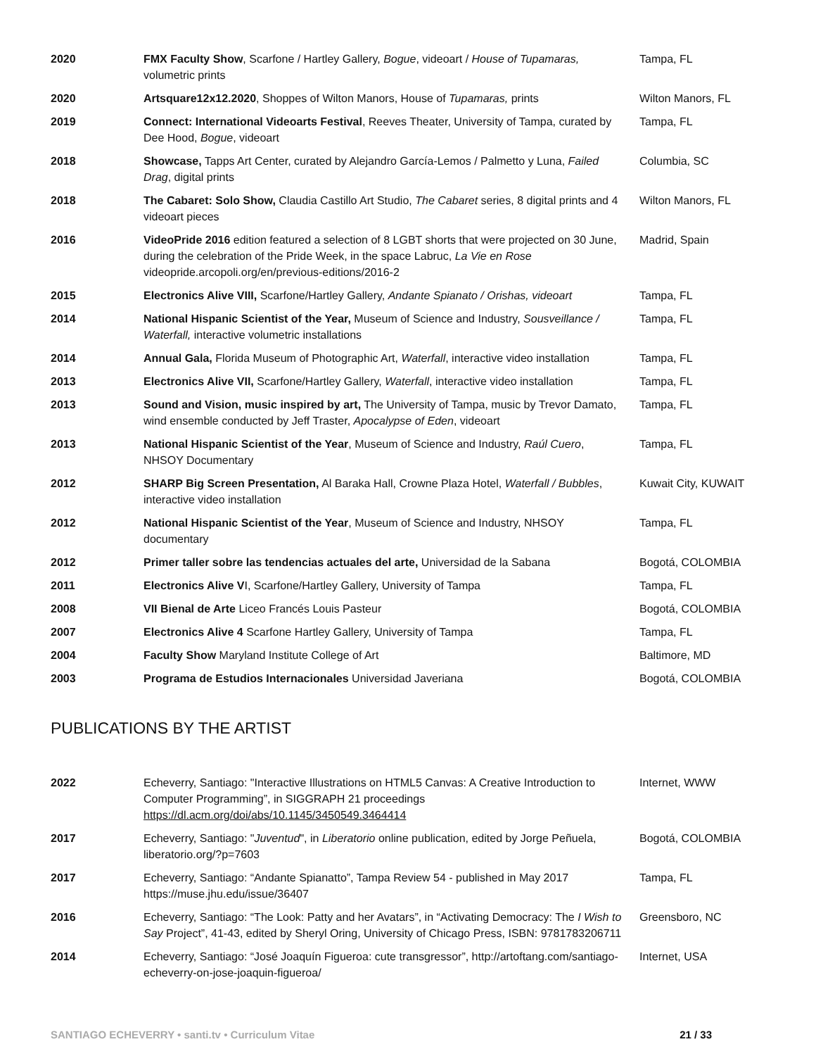| 2020 | FMX Faculty Show , Scarfone / Hartley Gallery, Bogue , videoart / House of Tupamaras, volumetric prints | Tampa, FL |
| 2020 | Artsquare12x12.2020 , Shoppes of Wilton Manors, House of Tupamaras, prints | Wilton Manors, FL |
| 2019 | Connect: International Videoarts Festival , Reeves Theater, University of Tampa, curated by Dee Hood, Bogue , videoart | Tampa, FL |
| 2018 | Showcase, Tapps Art Center, curated by Alejandro García-Lemos / Palmetto y Luna, Failed Drag , digital prints | Columbia, SC |
| 2018 | The Cabaret: Solo Show, Claudia Castillo Art Studio, The Cabaret series, 8 digital prints and 4 videoart pieces | Wilton Manors, FL |
| 2016 | VideoPride 2016 edition featured a selection of 8 LGBT shorts that were projected on 30 June, during the celebration of the Pride Week, in the space Labruc, La Vie en Rose videopride.arcopoli.org/en/previous-editions/2016-2 | Madrid, Spain |
| 2015 | Electronics Alive VIII, Scarfone/Hartley Gallery, Andante Spianato / Orishas, videoart | Tampa, FL |
| 2014 | National Hispanic Scientist of the Year, Museum of Science and Industry, Sousveillance / Waterfall, interactive volumetric installations | Tampa, FL |
| 2014 | Annual Gala, Florida Museum of Photographic Art, Waterfall , interactive video installation | Tampa, FL |
| 2013 | Electronics Alive VII, Scarfone/Hartley Gallery, Waterfall , interactive video installation | Tampa, FL |
| 2013 | Sound and Vision, music inspired by art, The University of Tampa, music by Trevor Damato, wind ensemble conducted by Jeff Traster, Apocalypse of Eden , videoart | Tampa, FL |
| 2013 | National Hispanic Scientist of the Year , Museum of Science and Industry, Raúl Cuero , NHSOY Documentary | Tampa, FL |
| 2012 | SHARP Big Screen Presentation, Al Baraka Hall, Crowne Plaza Hotel, Waterfall / Bubbles , interactive video installation | Kuwait City, KUWAIT |
| 2012 | National Hispanic Scientist of the Year , Museum of Science and Industry, NHSOY documentary | Tampa, FL |
| 2012 | Primer taller sobre las tendencias actuales del arte, Universidad de la Sabana | Bogotá, COLOMBIA |
| 2011 | Electronics Alive V I, Scarfone/Hartley Gallery, University of Tampa | Tampa, FL |
| 2008 | VII Bienal de Arte Liceo Francés Louis Pasteur | Bogotá, COLOMBIA |
| 2007 | Electronics Alive 4 Scarfone Hartley Gallery, University of Tampa | Tampa, FL |
| 2004 | Faculty Show Maryland Institute College of Art | Baltimore, MD |
| 2003 | Programa de Estudios Internacionales Universidad Javeriana | Bogotá, COLOMBIA |
PUBLICATIONS BY THE ARTIST
| 2022 | Echeverry, Santiago: "Interactive Illustrations on HTML5 Canvas: A Creative Introduction to Computer Programming”, in SIGGRAPH 21 proceedings https://dl.acm.org/doi/abs/10.1145/3450549.3464414 | Internet, WWW |
| 2017 | Echeverry, Santiago: " Juventud ", in Liberatorio online publication, edited by Jorge Peñuela, liberatorio.org/?p=7603 | Bogotá, COLOMBIA |
| 2017 | Echeverry, Santiago: “Andante Spianatto”, Tampa Review 54 - published in May 2017 https://muse.jhu.edu/issue/36407 | Tampa, FL |
| 2016 | Echeverry, Santiago: “The Look: Patty and her Avatars”, in “Activating Democracy: The I Wish to Say Project”, 41-43, edited by Sheryl Oring, University of Chicago Press, ISBN: 9781783206711 | Greensboro, NC |
| 2014 | Echeverry, Santiago: “José Joaquín Figueroa: cute transgressor”, http://artoftang.com/santiago-echeverry-on-jose-joaquin-figueroa/ | Internet, USA |
SANTIAGO ECHEVERRY • santi.tv • Curriculum Vitae 21 / 33